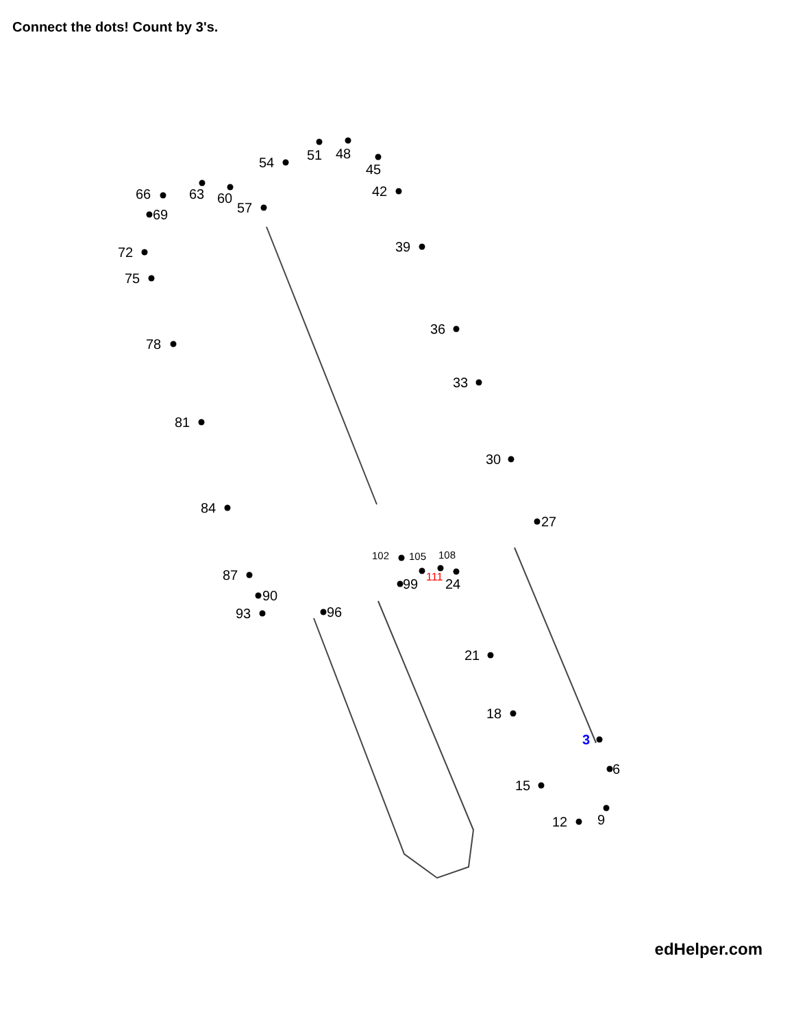Connect the dots! Count by 3's.
3
6
9
12
15
18
21
24
27
30
33
36
39
42
45
48
51
54
57
60
63
66
69
72
75
78
81
84
87
90
93
96
99
102
105
108
111
edHelper.com